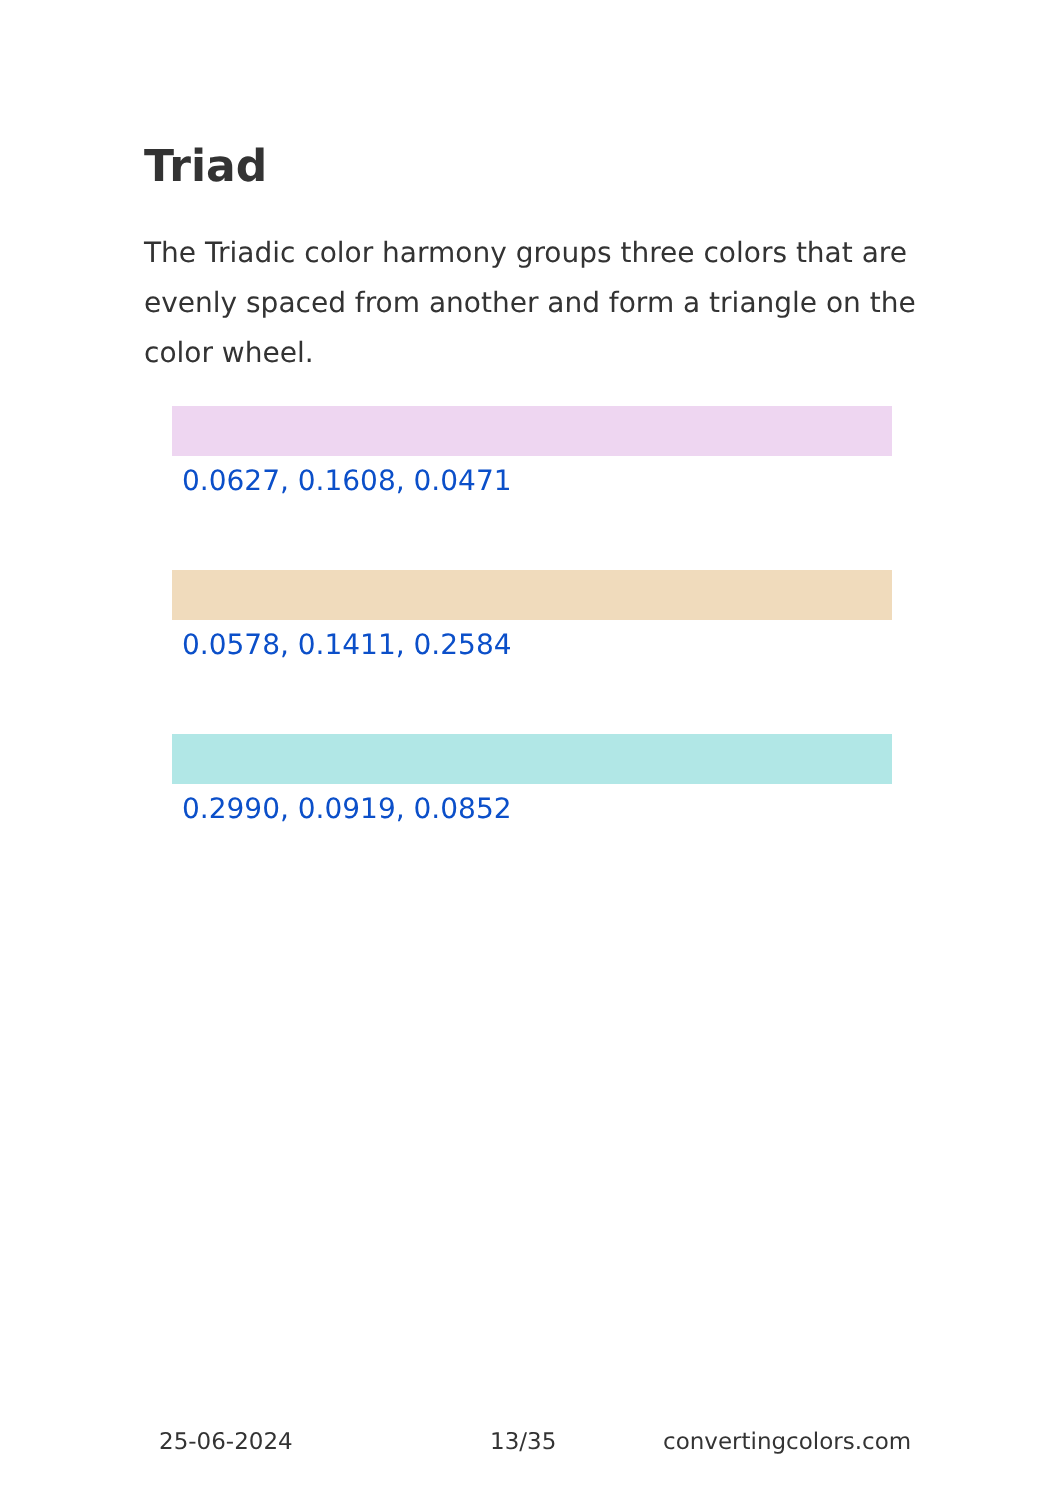Triad
The Triadic color harmony groups three colors that are evenly spaced from another and form a triangle on the color wheel.
0.0627, 0.1608, 0.0471
0.0578, 0.1411, 0.2584
0.2990, 0.0919, 0.0852
25-06-2024 13/35 convertingcolors.com